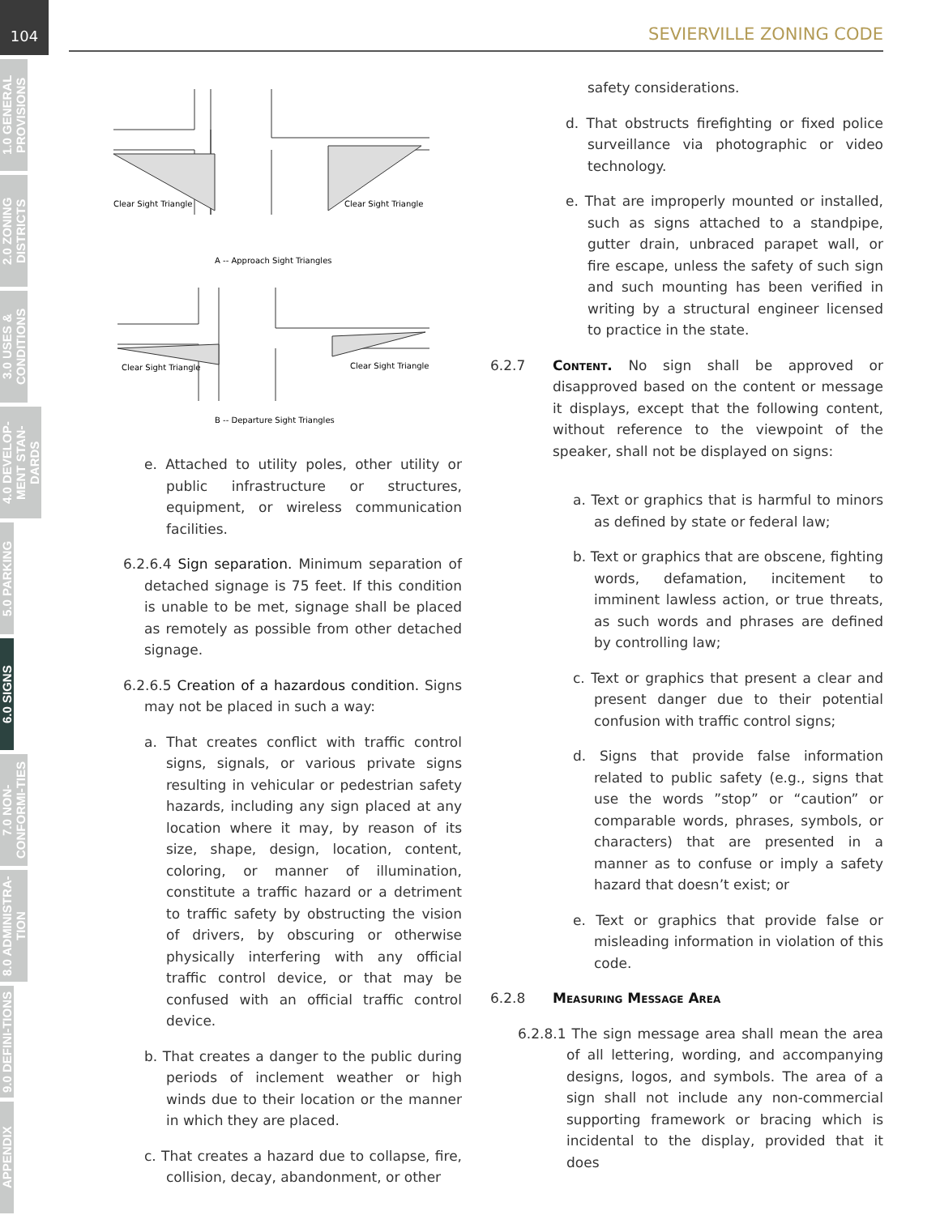104
1.0 GENERAL PROVISIONS
2.0 ZONING DISTRICTS
3.0 USES & CONDITIONS
4.0 DEVELOP-MENT STAN-DARDS
5.0 PARKING
6.0 SIGNS
7.0 NON-CONFORMI-TIES
8.0 ADMINISTRA-TION
9.0 DEFINI-TIONS
APPENDIX
SEVIERVILLE ZONING CODE
Clear Sight Triangle
Clear Sight Triangle
A -- Approach Sight Triangles
Clear Sight Triangle
Clear Sight Triangle
B -- Departure Sight Triangles
e. Attached to utility poles, other utility or public infrastructure or structures, equipment, or wireless communication facilities.
6.2.6.4 Sign separation. Minimum separation of detached signage is 75 feet. If this condition is unable to be met, signage shall be placed as remotely as possible from other detached signage.
6.2.6.5 Creation of a hazardous condition. Signs may not be placed in such a way:
a. That creates conflict with traffic control signs, signals, or various private signs resulting in vehicular or pedestrian safety hazards, including any sign placed at any location where it may, by reason of its size, shape, design, location, content, coloring, or manner of illumination, constitute a traffic hazard or a detriment to traffic safety by obstructing the vision of drivers, by obscuring or otherwise physically interfering with any official traffic control device, or that may be confused with an official traffic control device.
b. That creates a danger to the public during periods of inclement weather or high winds due to their location or the manner in which they are placed.
c. That creates a hazard due to collapse, fire, collision, decay, abandonment, or other
safety considerations.
d. That obstructs firefighting or fixed police surveillance via photographic or video technology.
e. That are improperly mounted or installed, such as signs attached to a standpipe, gutter drain, unbraced parapet wall, or fire escape, unless the safety of such sign and such mounting has been verified in writing by a structural engineer licensed to practice in the state.
6.2.7 Content. No sign shall be approved or disapproved based on the content or message it displays, except that the following content, without reference to the viewpoint of the speaker, shall not be displayed on signs:
a. Text or graphics that is harmful to minors as defined by state or federal law;
b. Text or graphics that are obscene, fighting words, defamation, incitement to imminent lawless action, or true threats, as such words and phrases are defined by controlling law;
c. Text or graphics that present a clear and present danger due to their potential confusion with traffic control signs;
d. Signs that provide false information related to public safety (e.g., signs that use the words ”stop” or “caution” or comparable words, phrases, symbols, or characters) that are presented in a manner as to confuse or imply a safety hazard that doesn’t exist; or
e. Text or graphics that provide false or misleading information in violation of this code.
6.2.8 Measuring Message Area
6.2.8.1 The sign message area shall mean the area of all lettering, wording, and accompanying designs, logos, and symbols. The area of a sign shall not include any non-commercial supporting framework or bracing which is incidental to the display, provided that it does